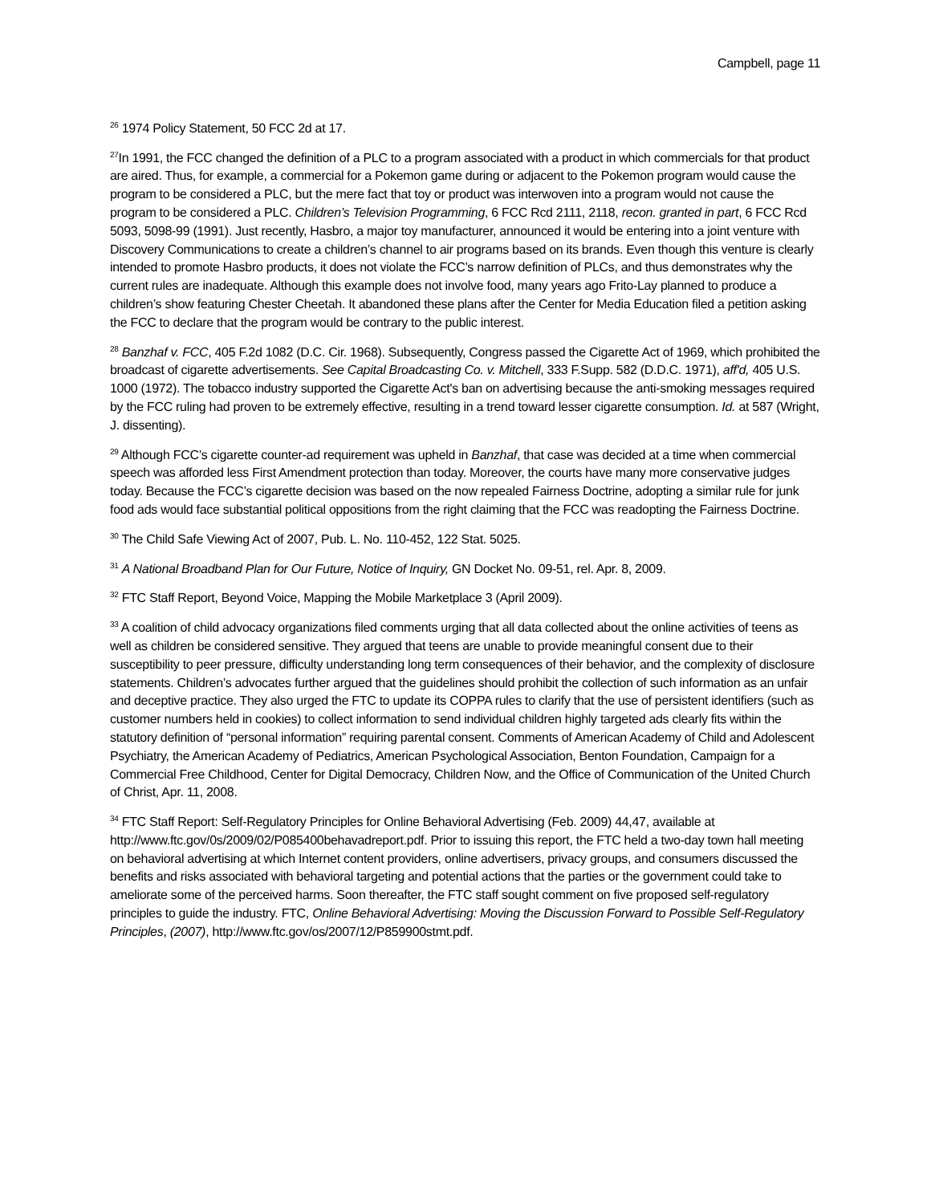Campbell, page 11
<sup>26</sup> 1974 Policy Statement, 50 FCC 2d at 17.
<sup>27</sup> In 1991, the FCC changed the definition of a PLC to a program associated with a product in which commercials for that product are aired. Thus, for example, a commercial for a Pokemon game during or adjacent to the Pokemon program would cause the program to be considered a PLC, but the mere fact that toy or product was interwoven into a program would not cause the program to be considered a PLC. Children’s Television Programming, 6 FCC Rcd 2111, 2118, recon. granted in part, 6 FCC Rcd 5093, 5098-99 (1991). Just recently, Hasbro, a major toy manufacturer, announced it would be entering into a joint venture with Discovery Communications to create a children’s channel to air programs based on its brands. Even though this venture is clearly intended to promote Hasbro products, it does not violate the FCC’s narrow definition of PLCs, and thus demonstrates why the current rules are inadequate. Although this example does not involve food, many years ago Frito-Lay planned to produce a children’s show featuring Chester Cheetah. It abandoned these plans after the Center for Media Education filed a petition asking the FCC to declare that the program would be contrary to the public interest.
<sup>28</sup> Banzhaf v. FCC, 405 F.2d 1082 (D.C. Cir. 1968). Subsequently, Congress passed the Cigarette Act of 1969, which prohibited the broadcast of cigarette advertisements. See Capital Broadcasting Co. v. Mitchell, 333 F.Supp. 582 (D.D.C. 1971), aff'd, 405 U.S. 1000 (1972). The tobacco industry supported the Cigarette Act's ban on advertising because the anti-smoking messages required by the FCC ruling had proven to be extremely effective, resulting in a trend toward lesser cigarette consumption. Id. at 587 (Wright, J. dissenting).
<sup>29</sup> Although FCC’s cigarette counter-ad requirement was upheld in Banzhaf, that case was decided at a time when commercial speech was afforded less First Amendment protection than today. Moreover, the courts have many more conservative judges today. Because the FCC’s cigarette decision was based on the now repealed Fairness Doctrine, adopting a similar rule for junk food ads would face substantial political oppositions from the right claiming that the FCC was readopting the Fairness Doctrine.
<sup>30</sup> The Child Safe Viewing Act of 2007, Pub. L. No. 110-452, 122 Stat. 5025.
<sup>31</sup> A National Broadband Plan for Our Future, Notice of Inquiry, GN Docket No. 09-51, rel. Apr. 8, 2009.
<sup>32</sup> FTC Staff Report, Beyond Voice, Mapping the Mobile Marketplace 3 (April 2009).
<sup>33</sup> A coalition of child advocacy organizations filed comments urging that all data collected about the online activities of teens as well as children be considered sensitive. They argued that teens are unable to provide meaningful consent due to their susceptibility to peer pressure, difficulty understanding long term consequences of their behavior, and the complexity of disclosure statements. Children’s advocates further argued that the guidelines should prohibit the collection of such information as an unfair and deceptive practice. They also urged the FTC to update its COPPA rules to clarify that the use of persistent identifiers (such as customer numbers held in cookies) to collect information to send individual children highly targeted ads clearly fits within the statutory definition of “personal information” requiring parental consent. Comments of American Academy of Child and Adolescent Psychiatry, the American Academy of Pediatrics, American Psychological Association, Benton Foundation, Campaign for a Commercial Free Childhood, Center for Digital Democracy, Children Now, and the Office of Communication of the United Church of Christ, Apr. 11, 2008.
<sup>34</sup> FTC Staff Report: Self-Regulatory Principles for Online Behavioral Advertising (Feb. 2009) 44,47, available at http://www.ftc.gov/0s/2009/02/P085400behavadreport.pdf. Prior to issuing this report, the FTC held a two-day town hall meeting on behavioral advertising at which Internet content providers, online advertisers, privacy groups, and consumers discussed the benefits and risks associated with behavioral targeting and potential actions that the parties or the government could take to ameliorate some of the perceived harms. Soon thereafter, the FTC staff sought comment on five proposed self-regulatory principles to guide the industry. FTC, Online Behavioral Advertising: Moving the Discussion Forward to Possible Self-Regulatory Principles, (2007), http://www.ftc.gov/os/2007/12/P859900stmt.pdf.